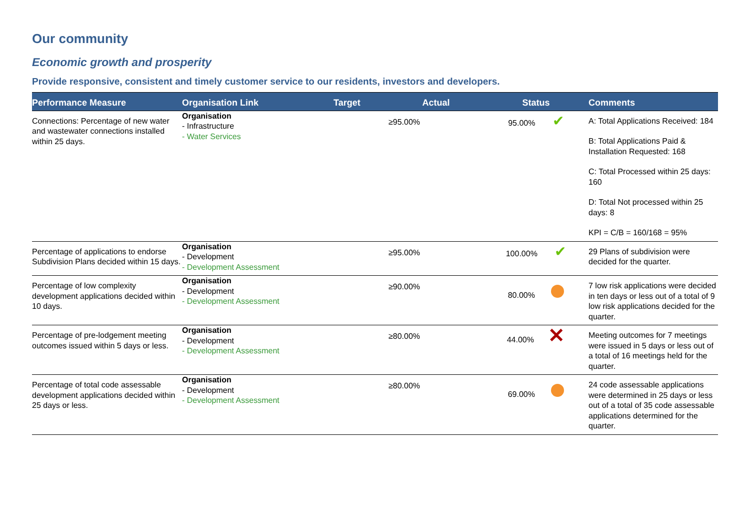Our community
Economic growth and prosperity
Provide responsive, consistent and timely customer service to our residents, investors and developers.
| Performance Measure | Organisation Link | Target | Actual | Status | Comments |
| --- | --- | --- | --- | --- | --- |
| Connections: Percentage of new water and wastewater connections installed within 25 days. | Organisation - Infrastructure - Water Services | | ≥95.00% | 95.00% ✔ | A: Total Applications Received: 184 B: Total Applications Paid & Installation Requested: 168 C: Total Processed within 25 days: 160 D: Total Not processed within 25 days: 8 KPI = C/B = 160/168 = 95% |
| Percentage of applications to endorse Subdivision Plans decided within 15 days. | Organisation - Development - Development Assessment | | ≥95.00% | 100.00% ✔ | 29 Plans of subdivision were decided for the quarter. |
| Percentage of low complexity development applications decided within 10 days. | Organisation - Development - Development Assessment | | ≥90.00% | 80.00% | 7 low risk applications were decided in ten days or less out of a total of 9 low risk applications decided for the quarter. |
| Percentage of pre-lodgement meeting outcomes issued within 5 days or less. | Organisation - Development - Development Assessment | | ≥80.00% | 44.00% ✕ | Meeting outcomes for 7 meetings were issued in 5 days or less out of a total of 16 meetings held for the quarter. |
| Percentage of total code assessable development applications decided within 25 days or less. | Organisation - Development - Development Assessment | | ≥80.00% | 69.00% | 24 code assessable applications were determined in 25 days or less out of a total of 35 code assessable applications determined for the quarter. |